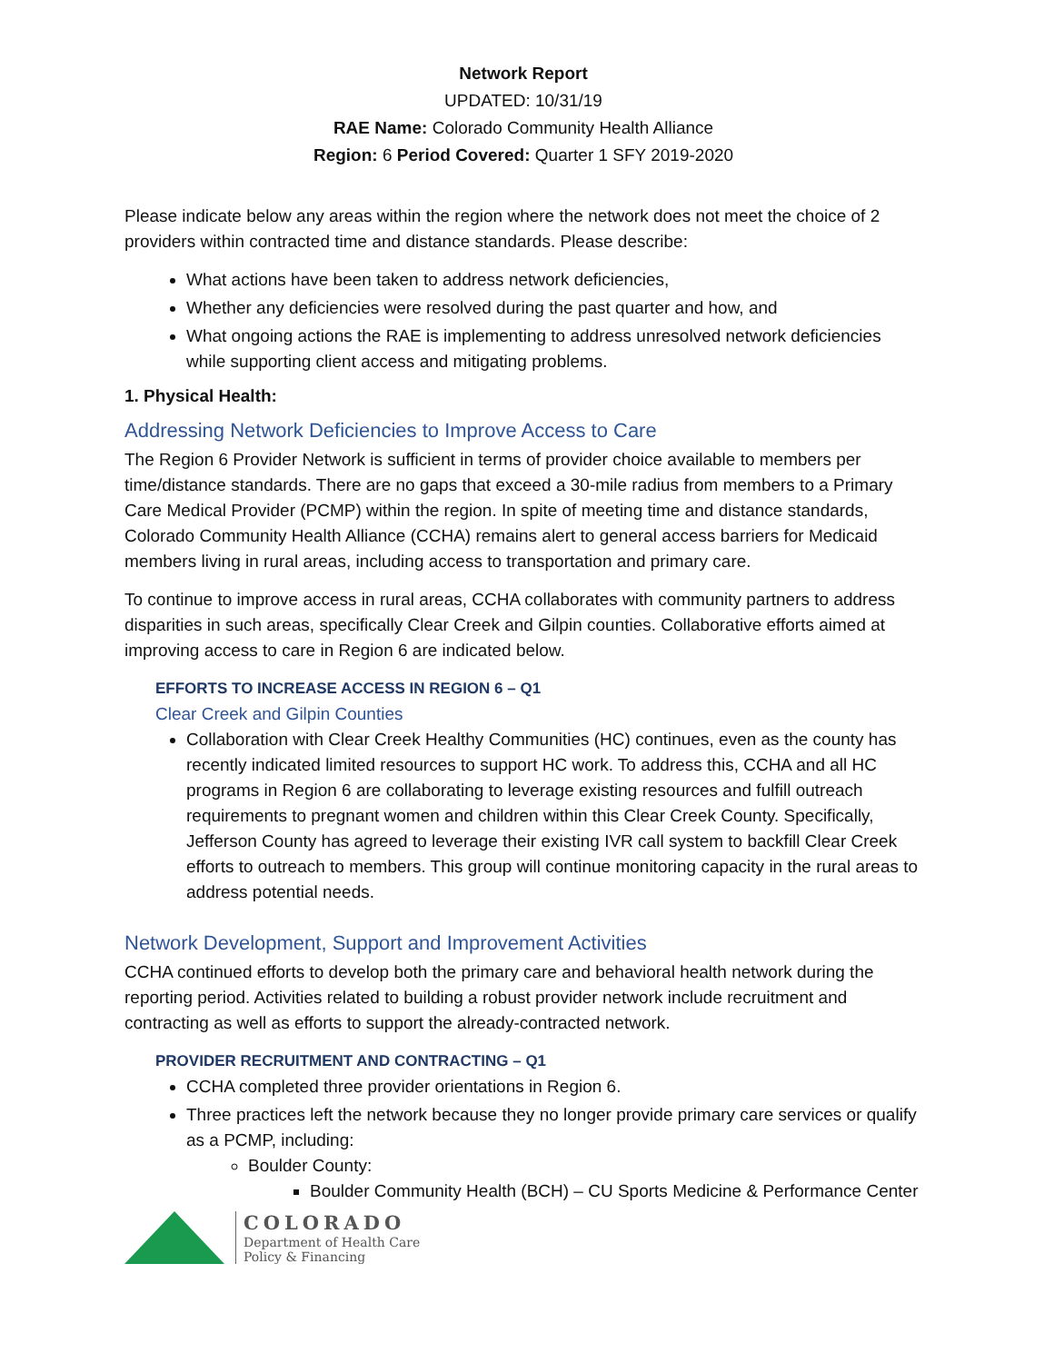Network Report
UPDATED: 10/31/19
RAE Name: Colorado Community Health Alliance
Region: 6 Period Covered: Quarter 1 SFY 2019-2020
Please indicate below any areas within the region where the network does not meet the choice of 2 providers within contracted time and distance standards. Please describe:
What actions have been taken to address network deficiencies,
Whether any deficiencies were resolved during the past quarter and how, and
What ongoing actions the RAE is implementing to address unresolved network deficiencies while supporting client access and mitigating problems.
1. Physical Health:
Addressing Network Deficiencies to Improve Access to Care
The Region 6 Provider Network is sufficient in terms of provider choice available to members per time/distance standards. There are no gaps that exceed a 30-mile radius from members to a Primary Care Medical Provider (PCMP) within the region. In spite of meeting time and distance standards, Colorado Community Health Alliance (CCHA) remains alert to general access barriers for Medicaid members living in rural areas, including access to transportation and primary care.
To continue to improve access in rural areas, CCHA collaborates with community partners to address disparities in such areas, specifically Clear Creek and Gilpin counties. Collaborative efforts aimed at improving access to care in Region 6 are indicated below.
EFFORTS TO INCREASE ACCESS IN REGION 6 – Q1
Clear Creek and Gilpin Counties
Collaboration with Clear Creek Healthy Communities (HC) continues, even as the county has recently indicated limited resources to support HC work. To address this, CCHA and all HC programs in Region 6 are collaborating to leverage existing resources and fulfill outreach requirements to pregnant women and children within this Clear Creek County. Specifically, Jefferson County has agreed to leverage their existing IVR call system to backfill Clear Creek efforts to outreach to members. This group will continue monitoring capacity in the rural areas to address potential needs.
Network Development, Support and Improvement Activities
CCHA continued efforts to develop both the primary care and behavioral health network during the reporting period. Activities related to building a robust provider network include recruitment and contracting as well as efforts to support the already-contracted network.
PROVIDER RECRUITMENT AND CONTRACTING – Q1
CCHA completed three provider orientations in Region 6.
Three practices left the network because they no longer provide primary care services or qualify as a PCMP, including:
Boulder County:
Boulder Community Health (BCH) – CU Sports Medicine & Performance Center
COLORADO
Department of Health Care
Policy & Financing